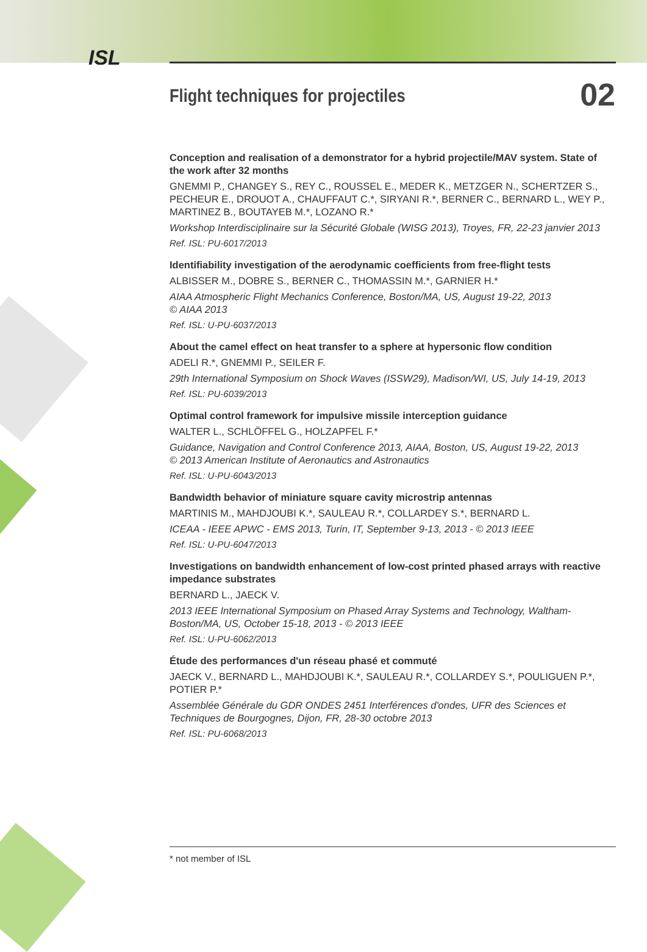ISL
Flight techniques for projectiles
02
Conception and realisation of a demonstrator for a hybrid projectile/MAV system. State of the work after 32 months
GNEMMI P., CHANGEY S., REY C., ROUSSEL E., MEDER K., METZGER N., SCHERTZER S., PECHEUR E., DROUOT A., CHAUFFAUT C.*, SIRYANI R.*, BERNER C., BERNARD L., WEY P., MARTINEZ B., BOUTAYEB M.*, LOZANO R.*
Workshop Interdisciplinaire sur la Sécurité Globale (WISG 2013), Troyes, FR, 22-23 janvier 2013
Ref. ISL: PU-6017/2013
Identifiability investigation of the aerodynamic coefficients from free-flight tests
ALBISSER M., DOBRE S., BERNER C., THOMASSIN M.*, GARNIER H.*
AIAA Atmospheric Flight Mechanics Conference, Boston/MA, US, August 19-22, 2013
© AIAA 2013
Ref. ISL: U-PU-6037/2013
About the camel effect on heat transfer to a sphere at hypersonic flow condition
ADELI R.*, GNEMMI P., SEILER F.
29th International Symposium on Shock Waves (ISSW29), Madison/WI, US, July 14-19, 2013
Ref. ISL: PU-6039/2013
Optimal control framework for impulsive missile interception guidance
WALTER L., SCHLÖFFEL G., HOLZAPFEL F.*
Guidance, Navigation and Control Conference 2013, AIAA, Boston, US, August 19-22, 2013
© 2013 American Institute of Aeronautics and Astronautics
Ref. ISL: U-PU-6043/2013
Bandwidth behavior of miniature square cavity microstrip antennas
MARTINIS M., MAHDJOUBI K.*, SAULEAU R.*, COLLARDEY S.*, BERNARD L.
ICEAA - IEEE APWC - EMS 2013, Turin, IT, September 9-13, 2013 - © 2013 IEEE
Ref. ISL: U-PU-6047/2013
Investigations on bandwidth enhancement of low-cost printed phased arrays with reactive impedance substrates
BERNARD L., JAECK V.
2013 IEEE International Symposium on Phased Array Systems and Technology, Waltham-Boston/MA, US, October 15-18, 2013 - © 2013 IEEE
Ref. ISL: U-PU-6062/2013
Étude des performances d'un réseau phasé et commuté
JAECK V., BERNARD L., MAHDJOUBI K.*, SAULEAU R.*, COLLARDEY S.*, POULIGUEN P.*, POTIER P.*
Assemblée Générale du GDR ONDES 2451 Interférences d'ondes, UFR des Sciences et Techniques de Bourgognes, Dijon, FR, 28-30 octobre 2013
Ref. ISL: PU-6068/2013
* not member of ISL